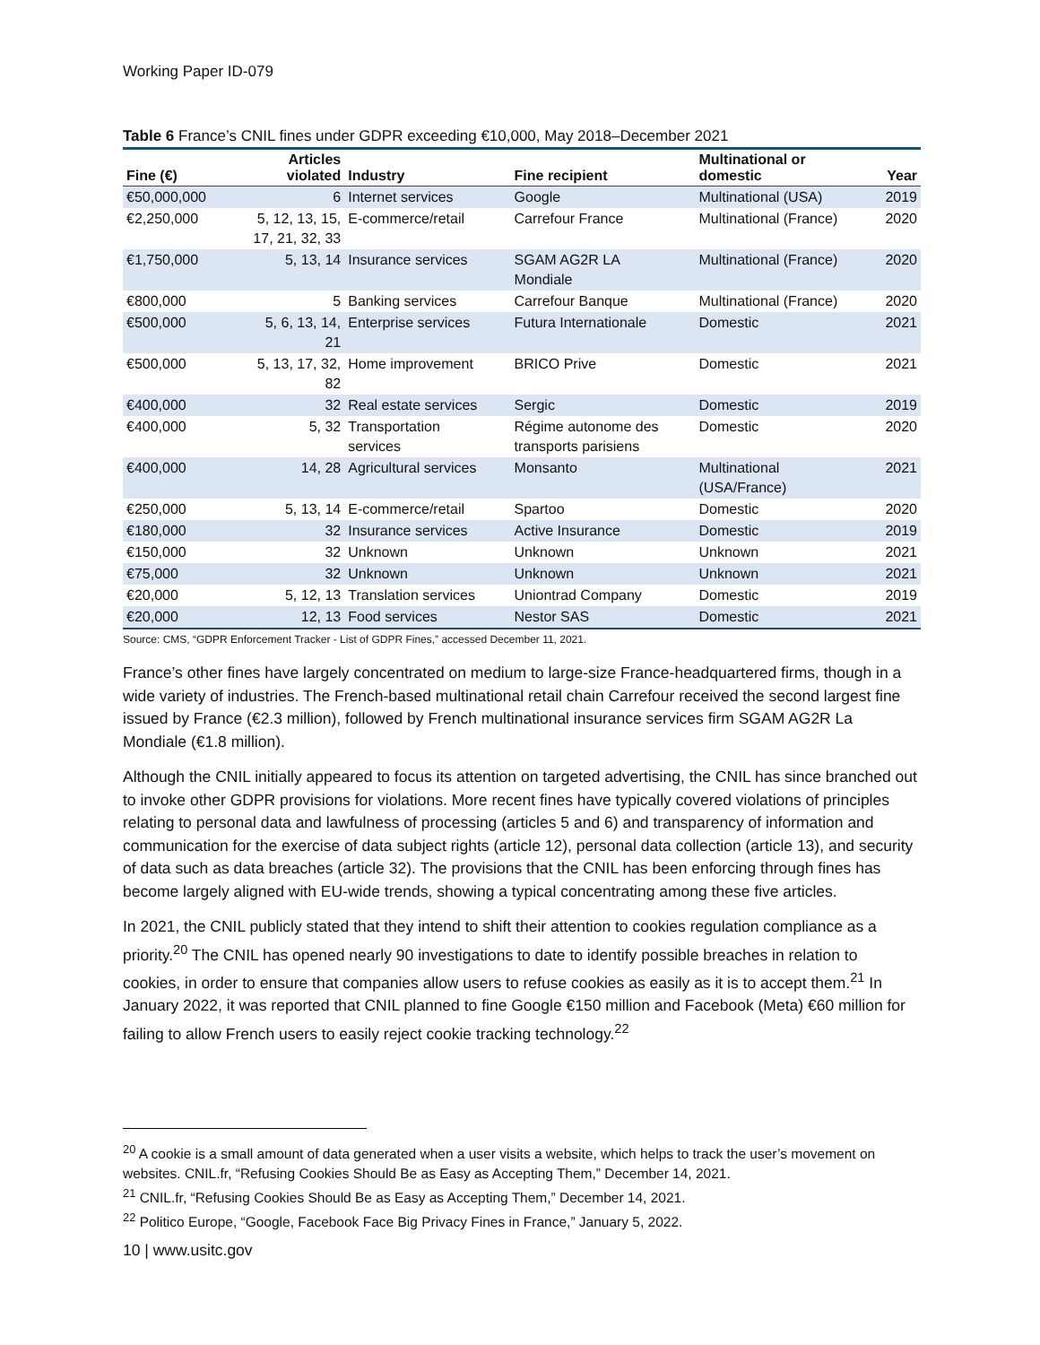Working Paper ID-079
Table 6 France’s CNIL fines under GDPR exceeding €10,000, May 2018–December 2021
| Fine (€) | Articles violated | Industry | Fine recipient | Multinational or domestic | Year |
| --- | --- | --- | --- | --- | --- |
| €50,000,000 | 6 | Internet services | Google | Multinational (USA) | 2019 |
| €2,250,000 | 5, 12, 13, 15, 17, 21, 32, 33 | E-commerce/retail | Carrefour France | Multinational (France) | 2020 |
| €1,750,000 | 5, 13, 14 | Insurance services | SGAM AG2R LA Mondiale | Multinational (France) | 2020 |
| €800,000 | 5 | Banking services | Carrefour Banque | Multinational (France) | 2020 |
| €500,000 | 5, 6, 13, 14, 21 | Enterprise services | Futura Internationale | Domestic | 2021 |
| €500,000 | 5, 13, 17, 32, 82 | Home improvement | BRICO Prive | Domestic | 2021 |
| €400,000 | 32 | Real estate services | Sergic | Domestic | 2019 |
| €400,000 | 5, 32 | Transportation services | Régime autonome des transports parisiens | Domestic | 2020 |
| €400,000 | 14, 28 | Agricultural services | Monsanto | Multinational (USA/France) | 2021 |
| €250,000 | 5, 13, 14 | E-commerce/retail | Spartoo | Domestic | 2020 |
| €180,000 | 32 | Insurance services | Active Insurance | Domestic | 2019 |
| €150,000 | 32 | Unknown | Unknown | Unknown | 2021 |
| €75,000 | 32 | Unknown | Unknown | Unknown | 2021 |
| €20,000 | 5, 12, 13 | Translation services | Uniontrad Company | Domestic | 2019 |
| €20,000 | 12, 13 | Food services | Nestor SAS | Domestic | 2021 |
Source: CMS, “GDPR Enforcement Tracker - List of GDPR Fines,” accessed December 11, 2021.
France’s other fines have largely concentrated on medium to large-size France-headquartered firms, though in a wide variety of industries. The French-based multinational retail chain Carrefour received the second largest fine issued by France (€2.3 million), followed by French multinational insurance services firm SGAM AG2R La Mondiale (€1.8 million).
Although the CNIL initially appeared to focus its attention on targeted advertising, the CNIL has since branched out to invoke other GDPR provisions for violations. More recent fines have typically covered violations of principles relating to personal data and lawfulness of processing (articles 5 and 6) and transparency of information and communication for the exercise of data subject rights (article 12), personal data collection (article 13), and security of data such as data breaches (article 32). The provisions that the CNIL has been enforcing through fines has become largely aligned with EU-wide trends, showing a typical concentrating among these five articles.
In 2021, the CNIL publicly stated that they intend to shift their attention to cookies regulation compliance as a priority.<sup>20</sup> The CNIL has opened nearly 90 investigations to date to identify possible breaches in relation to cookies, in order to ensure that companies allow users to refuse cookies as easily as it is to accept them.<sup>21</sup> In January 2022, it was reported that CNIL planned to fine Google €150 million and Facebook (Meta) €60 million for failing to allow French users to easily reject cookie tracking technology.<sup>22</sup>
<sup>20</sup> A cookie is a small amount of data generated when a user visits a website, which helps to track the user’s movement on websites. CNIL.fr, “Refusing Cookies Should Be as Easy as Accepting Them,” December 14, 2021.
<sup>21</sup> CNIL.fr, “Refusing Cookies Should Be as Easy as Accepting Them,” December 14, 2021.
<sup>22</sup> Politico Europe, “Google, Facebook Face Big Privacy Fines in France,” January 5, 2022.
10 | www.usitc.gov